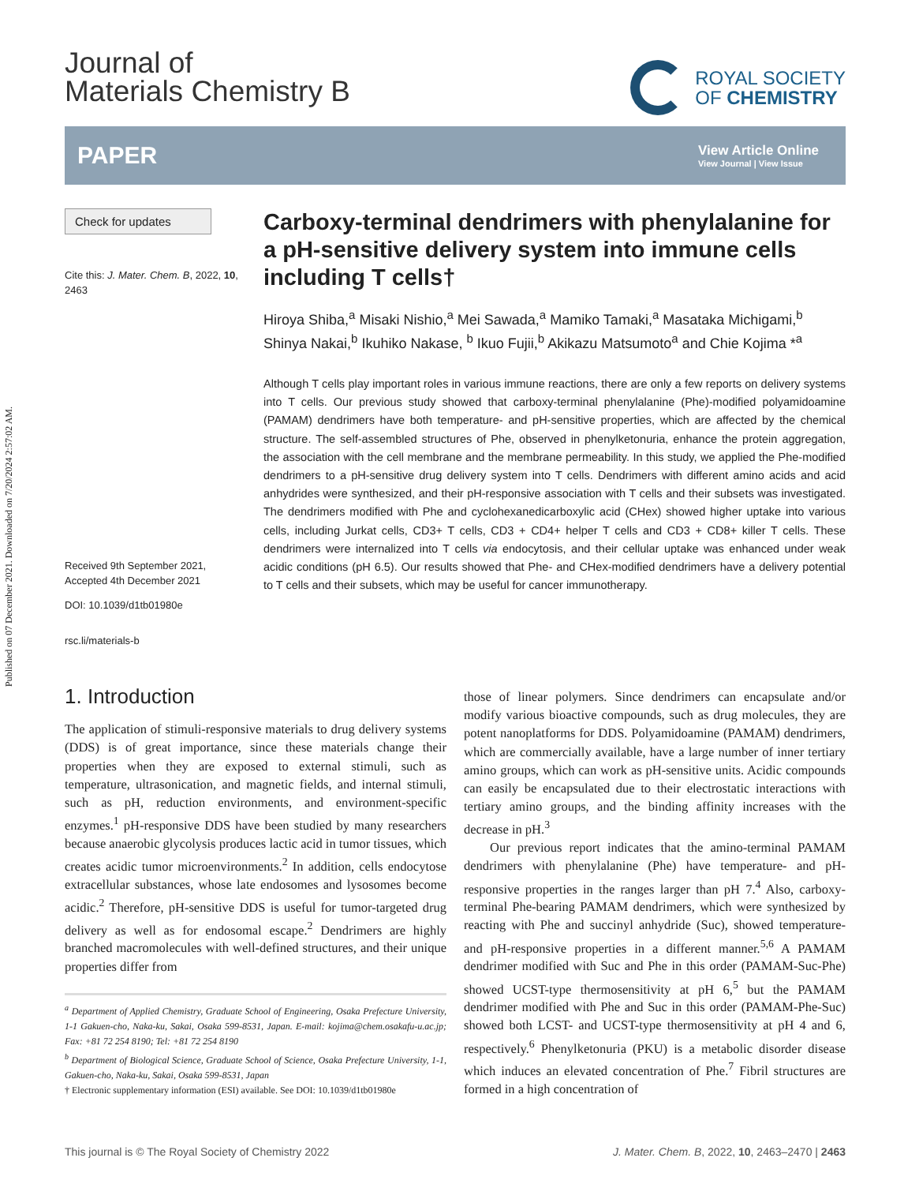Published on 07 December 2021. Downloaded on 7/20/2024 2:57:02 AM.
Journal of
Materials Chemistry B
ROYAL SOCIETY
OF CHEMISTRY
PAPER
View Article Online
View Journal | View Issue
Check for updates
Cite this: J. Mater. Chem. B, 2022, 10, 2463
Received 9th September 2021,
Accepted 4th December 2021
DOI: 10.1039/d1tb01980e
rsc.li/materials-b
Carboxy-terminal dendrimers with phenylalanine for a pH-sensitive delivery system into immune cells including T cells†
Hiroya Shiba,<sup>a</sup> Misaki Nishio,<sup>a</sup> Mei Sawada,<sup>a</sup> Mamiko Tamaki,<sup>a</sup> Masataka Michigami,<sup>b</sup> Shinya Nakai,<sup>b</sup> Ikuhiko Nakase, <sup>b</sup> Ikuo Fujii,<sup>b</sup> Akikazu Matsumoto<sup>a</sup> and Chie Kojima *<sup>a</sup>
Although T cells play important roles in various immune reactions, there are only a few reports on delivery systems into T cells. Our previous study showed that carboxy-terminal phenylalanine (Phe)-modified polyamidoamine (PAMAM) dendrimers have both temperature- and pH-sensitive properties, which are affected by the chemical structure. The self-assembled structures of Phe, observed in phenylketonuria, enhance the protein aggregation, the association with the cell membrane and the membrane permeability. In this study, we applied the Phe-modified dendrimers to a pH-sensitive drug delivery system into T cells. Dendrimers with different amino acids and acid anhydrides were synthesized, and their pH-responsive association with T cells and their subsets was investigated. The dendrimers modified with Phe and cyclohexanedicarboxylic acid (CHex) showed higher uptake into various cells, including Jurkat cells, CD3+ T cells, CD3 + CD4+ helper T cells and CD3 + CD8+ killer T cells. These dendrimers were internalized into T cells via endocytosis, and their cellular uptake was enhanced under weak acidic conditions (pH 6.5). Our results showed that Phe- and CHex-modified dendrimers have a delivery potential to T cells and their subsets, which may be useful for cancer immunotherapy.
1. Introduction
The application of stimuli-responsive materials to drug delivery systems (DDS) is of great importance, since these materials change their properties when they are exposed to external stimuli, such as temperature, ultrasonication, and magnetic fields, and internal stimuli, such as pH, reduction environments, and environment-specific enzymes.<sup>1</sup> pH-responsive DDS have been studied by many researchers because anaerobic glycolysis produces lactic acid in tumor tissues, which creates acidic tumor microenvironments.<sup>2</sup> In addition, cells endocytose extracellular substances, whose late endosomes and lysosomes become acidic.<sup>2</sup> Therefore, pH-sensitive DDS is useful for tumor-targeted drug delivery as well as for endosomal escape.<sup>2</sup> Dendrimers are highly branched macromolecules with well-defined structures, and their unique properties differ from
<sup>a</sup> Department of Applied Chemistry, Graduate School of Engineering, Osaka Prefecture University, 1-1 Gakuen-cho, Naka-ku, Sakai, Osaka 599-8531, Japan. E-mail: kojima@chem.osakafu-u.ac.jp; Fax: +81 72 254 8190; Tel: +81 72 254 8190
<sup>b</sup> Department of Biological Science, Graduate School of Science, Osaka Prefecture University, 1-1, Gakuen-cho, Naka-ku, Sakai, Osaka 599-8531, Japan
† Electronic supplementary information (ESI) available. See DOI: 10.1039/d1tb01980e
those of linear polymers. Since dendrimers can encapsulate and/or modify various bioactive compounds, such as drug molecules, they are potent nanoplatforms for DDS. Polyamidoamine (PAMAM) dendrimers, which are commercially available, have a large number of inner tertiary amino groups, which can work as pH-sensitive units. Acidic compounds can easily be encapsulated due to their electrostatic interactions with tertiary amino groups, and the binding affinity increases with the decrease in pH.<sup>3</sup>
Our previous report indicates that the amino-terminal PAMAM dendrimers with phenylalanine (Phe) have temperature- and pH-responsive properties in the ranges larger than pH 7.<sup>4</sup> Also, carboxy-terminal Phe-bearing PAMAM dendrimers, which were synthesized by reacting with Phe and succinyl anhydride (Suc), showed temperature- and pH-responsive properties in a different manner.<sup>5,6</sup> A PAMAM dendrimer modified with Suc and Phe in this order (PAMAM-Suc-Phe) showed UCST-type thermosensitivity at pH 6,<sup>5</sup> but the PAMAM dendrimer modified with Phe and Suc in this order (PAMAM-Phe-Suc) showed both LCST- and UCST-type thermosensitivity at pH 4 and 6, respectively.<sup>6</sup> Phenylketonuria (PKU) is a metabolic disorder disease which induces an elevated concentration of Phe.<sup>7</sup> Fibril structures are formed in a high concentration of
This journal is © The Royal Society of Chemistry 2022 J. Mater. Chem. B, 2022, 10, 2463–2470 | 2463